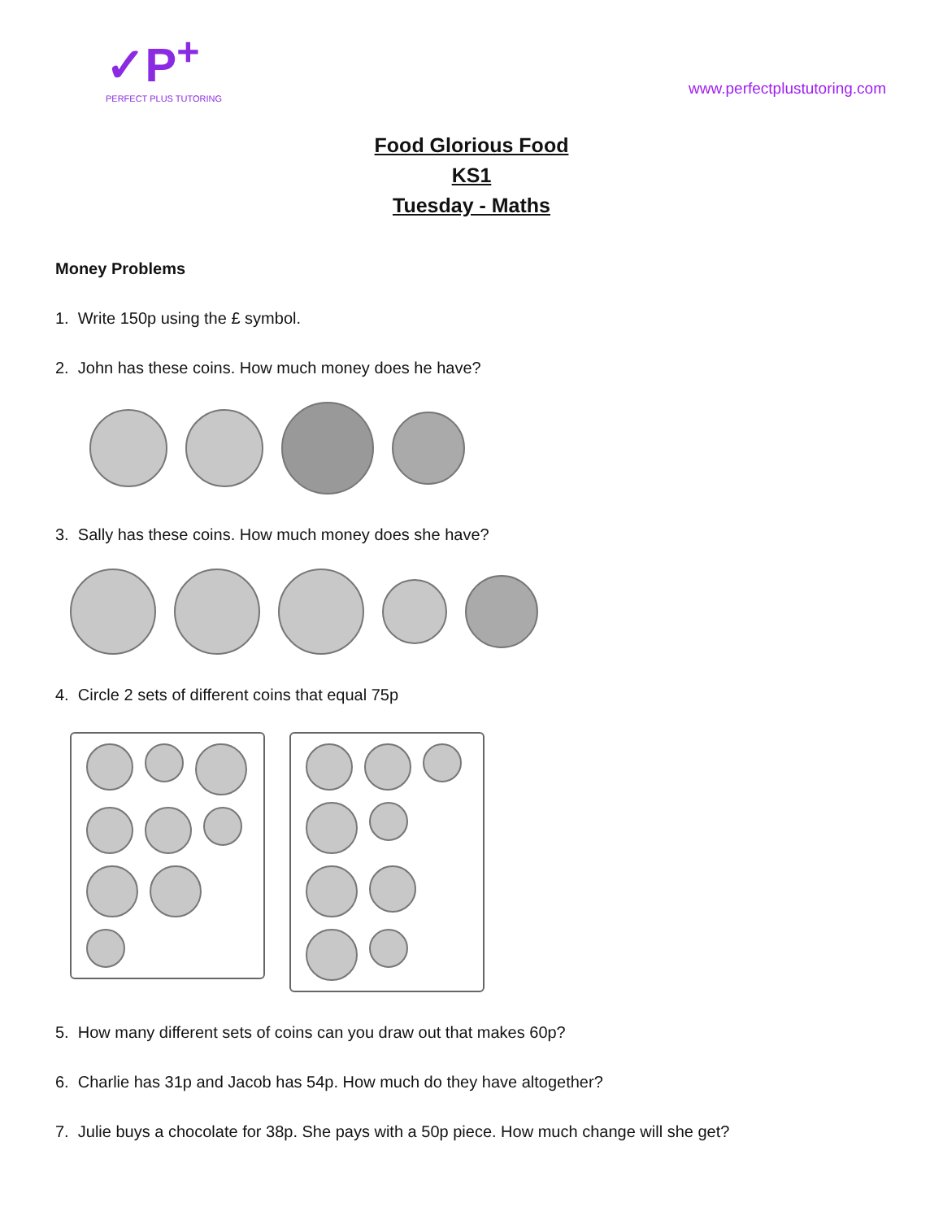✓P<sup>+</sup>
PERFECT PLUS TUTORING
www.perfectplustutoring.com
Food Glorious Food
KS1
Tuesday - Maths
Money Problems
1. Write 150p using the £ symbol.
2. John has these coins. How much money does he have?
3. Sally has these coins. How much money does she have?
4. Circle 2 sets of different coins that equal 75p
5. How many different sets of coins can you draw out that makes 60p?
6. Charlie has 31p and Jacob has 54p. How much do they have altogether?
7. Julie buys a chocolate for 38p. She pays with a 50p piece. How much change will she get?